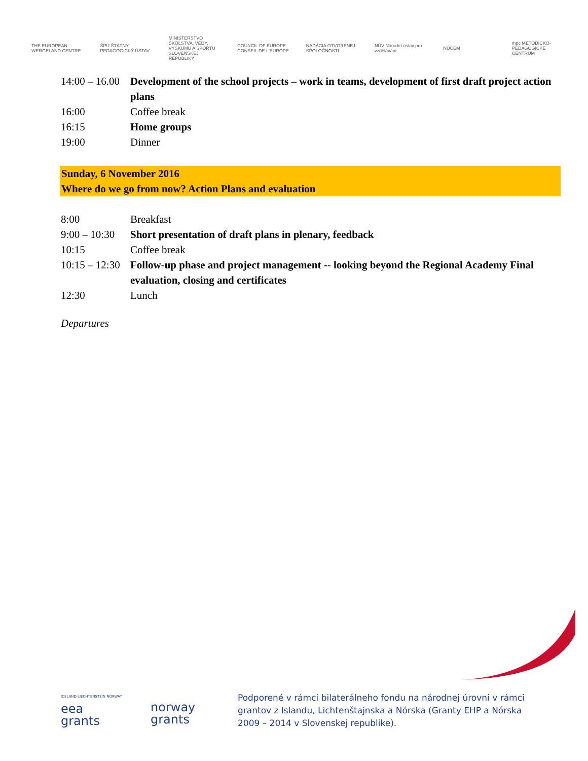THE EUROPEAN WERGELAND CENTRE
ŠPÚ ŠTÁTNY PEDAGOGICKÝ ÚSTAV
MINISTERSTVO ŠKOLSTVA, VEDY, VÝSKUMU A ŠPORTU SLOVENSKEJ REPUBLIKY
COUNCIL OF EUROPE CONSEIL DE L'EUROPE
NADÁCIA OTVORENEJ SPOLOČNOSTI
NÚV Národní ústav pro vzdělávání
NÚCEM
mpc METODICKO-PEDAGOGICKÉ CENTRUM
14:00 – 16.00 Development of the school projects – work in teams, development of first draft project action plans
16:00 Coffee break
16:15 Home groups
19:00 Dinner
Sunday, 6 November 2016
Where do we go from now? Action Plans and evaluation
8:00 Breakfast
9:00 – 10:30 Short presentation of draft plans in plenary, feedback
10:15 Coffee break
10:15 – 12:30 Follow-up phase and project management -- looking beyond the Regional Academy Final evaluation, closing and certificates
12:30 Lunch
Departures
ICELAND LIECHTENSTEIN NORWAY
eea
grants
norway
grants
Podporené v rámci bilaterálneho fondu na národnej úrovni v rámci
grantov z Islandu, Lichtenštajnska a Nórska (Granty EHP a Nórska
2009 – 2014 v Slovenskej republike).